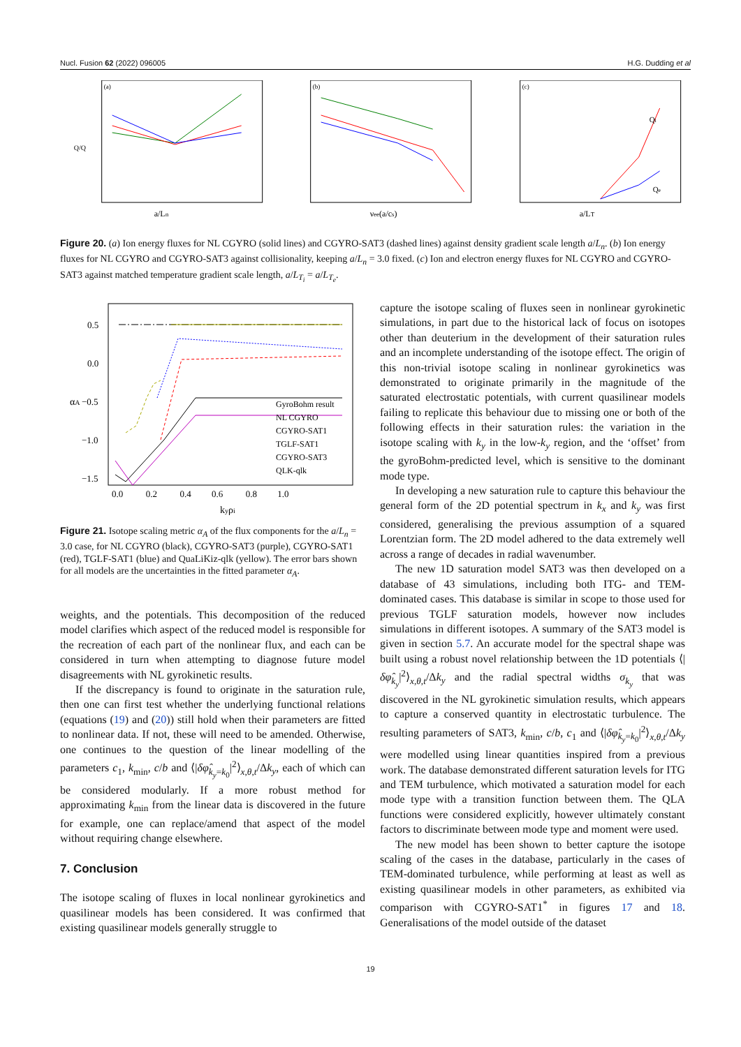Nucl. Fusion 62 (2022) 096005 H.G. Dudding et al
(a)
a/Ln
Q/Q
(b)
νee(a/cs)
(c)
Qi
Qe
a/LT
Figure 20. (a) Ion energy fluxes for NL CGYRO (solid lines) and CGYRO-SAT3 (dashed lines) against density gradient scale length a/L<sub>n</sub>. (b) Ion energy fluxes for NL CGYRO and CGYRO-SAT3 against collisionality, keeping a/L<sub>n</sub> = 3.0 fixed. (c) Ion and electron energy fluxes for NL CGYRO and CGYRO-SAT3 against matched temperature gradient scale length, a/L<sub>T<sub>i</sub></sub> = a/L<sub>T<sub>e</sub></sub>.
0.5
0.0
−0.5
−1.0
−1.5
0.0 0.2 0.4 0.6 0.8 1.0
kyρi
αA
GyroBohm result
NL CGYRO
CGYRO-SAT1
TGLF-SAT1
CGYRO-SAT3
QLK-qlk
Figure 21. Isotope scaling metric α<sub>A</sub> of the flux components for the a/L<sub>n</sub> = 3.0 case, for NL CGYRO (black), CGYRO-SAT3 (purple), CGYRO-SAT1 (red), TGLF-SAT1 (blue) and QuaLiKiz-qlk (yellow). The error bars shown for all models are the uncertainties in the fitted parameter α<sub>A</sub>.
weights, and the potentials. This decomposition of the reduced model clarifies which aspect of the reduced model is responsible for the recreation of each part of the nonlinear flux, and each can be considered in turn when attempting to diagnose future model disagreements with NL gyrokinetic results.
If the discrepancy is found to originate in the saturation rule, then one can first test whether the underlying functional relations (equations (19) and (20)) still hold when their parameters are fitted to nonlinear data. If not, these will need to be amended. Otherwise, one continues to the question of the linear modelling of the parameters c<sub>1</sub>, k<sub>min</sub>, c/b and ⟨|δφ̂<sub>k<sub>y</sub>=k<sub>0</sub></sub>|<sup>2</sup>⟩<sub>x,θ,t</sub>/Δk<sub>y</sub>, each of which can be considered modularly. If a more robust method for approximating k<sub>min</sub> from the linear data is discovered in the future for example, one can replace/amend that aspect of the model without requiring change elsewhere.
7. Conclusion
The isotope scaling of fluxes in local nonlinear gyrokinetics and quasilinear models has been considered. It was confirmed that existing quasilinear models generally struggle to
capture the isotope scaling of fluxes seen in nonlinear gyrokinetic simulations, in part due to the historical lack of focus on isotopes other than deuterium in the development of their saturation rules and an incomplete understanding of the isotope effect. The origin of this non-trivial isotope scaling in nonlinear gyrokinetics was demonstrated to originate primarily in the magnitude of the saturated electrostatic potentials, with current quasilinear models failing to replicate this behaviour due to missing one or both of the following effects in their saturation rules: the variation in the isotope scaling with k<sub>y</sub> in the low-k<sub>y</sub> region, and the ‘offset’ from the gyroBohm-predicted level, which is sensitive to the dominant mode type.
In developing a new saturation rule to capture this behaviour the general form of the 2D potential spectrum in k<sub>x</sub> and k<sub>y</sub> was first considered, generalising the previous assumption of a squared Lorentzian form. The 2D model adhered to the data extremely well across a range of decades in radial wavenumber.
The new 1D saturation model SAT3 was then developed on a database of 43 simulations, including both ITG- and TEM-dominated cases. This database is similar in scope to those used for previous TGLF saturation models, however now includes simulations in different isotopes. A summary of the SAT3 model is given in section 5.7. An accurate model for the spectral shape was built using a robust novel relationship between the 1D potentials ⟨|δφ̂<sub>k<sub>y</sub></sub>|<sup>2</sup>⟩<sub>x,θ,t</sub>/Δk<sub>y</sub> and the radial spectral widths σ<sub>k<sub>y</sub></sub> that was discovered in the NL gyrokinetic simulation results, which appears to capture a conserved quantity in electrostatic turbulence. The resulting parameters of SAT3, k<sub>min</sub>, c/b, c<sub>1</sub> and ⟨|δφ̂<sub>k<sub>y</sub>=k<sub>0</sub></sub>|<sup>2</sup>⟩<sub>x,θ,t</sub>/Δk<sub>y</sub> were modelled using linear quantities inspired from a previous work. The database demonstrated different saturation levels for ITG and TEM turbulence, which motivated a saturation model for each mode type with a transition function between them. The QLA functions were considered explicitly, however ultimately constant factors to discriminate between mode type and moment were used.
The new model has been shown to better capture the isotope scaling of the cases in the database, particularly in the cases of TEM-dominated turbulence, while performing at least as well as existing quasilinear models in other parameters, as exhibited via comparison with CGYRO-SAT1<sup>*</sup> in figures 17 and 18. Generalisations of the model outside of the dataset
19